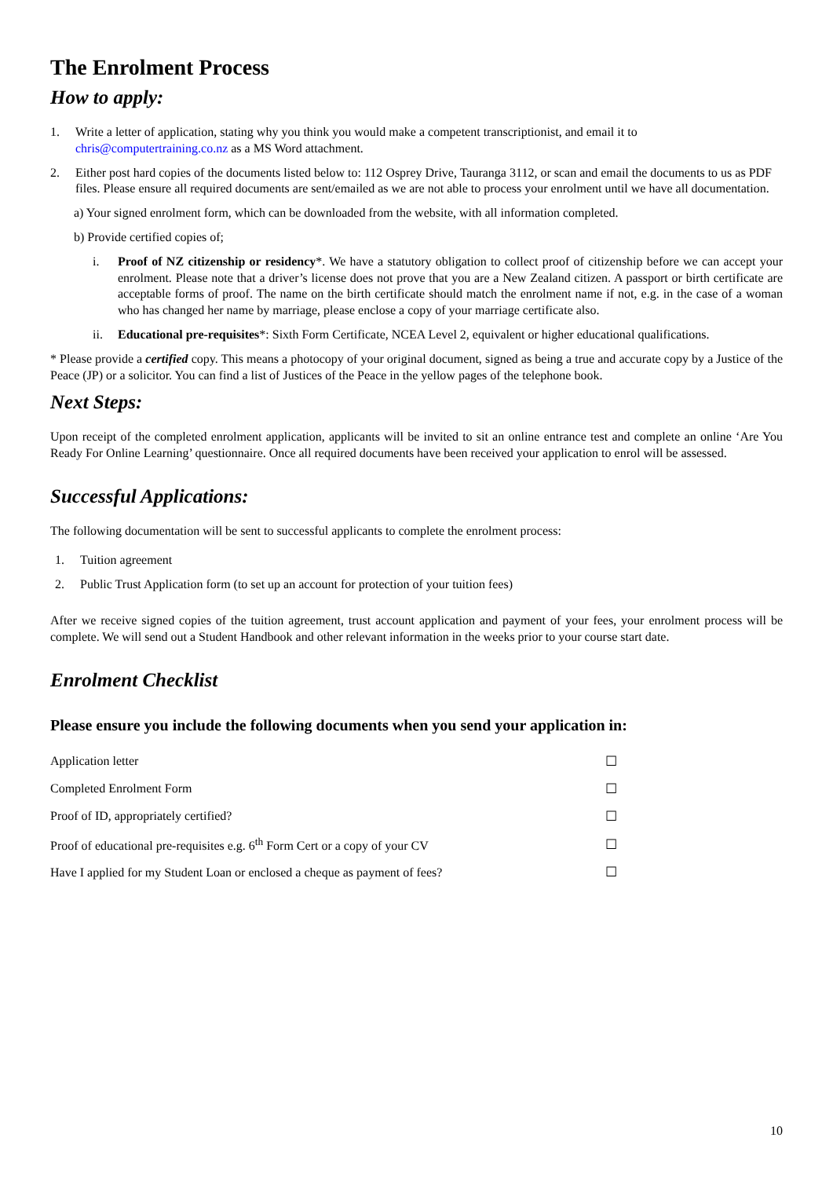The Enrolment Process
How to apply:
1. Write a letter of application, stating why you think you would make a competent transcriptionist, and email it to chris@computertraining.co.nz as a MS Word attachment.
2. Either post hard copies of the documents listed below to: 112 Osprey Drive, Tauranga 3112, or scan and email the documents to us as PDF files. Please ensure all required documents are sent/emailed as we are not able to process your enrolment until we have all documentation.
a) Your signed enrolment form, which can be downloaded from the website, with all information completed.
b) Provide certified copies of;
i. Proof of NZ citizenship or residency*. We have a statutory obligation to collect proof of citizenship before we can accept your enrolment. Please note that a driver’s license does not prove that you are a New Zealand citizen. A passport or birth certificate are acceptable forms of proof. The name on the birth certificate should match the enrolment name if not, e.g. in the case of a woman who has changed her name by marriage, please enclose a copy of your marriage certificate also.
ii. Educational pre-requisites*: Sixth Form Certificate, NCEA Level 2, equivalent or higher educational qualifications.
* Please provide a certified copy. This means a photocopy of your original document, signed as being a true and accurate copy by a Justice of the Peace (JP) or a solicitor. You can find a list of Justices of the Peace in the yellow pages of the telephone book.
Next Steps:
Upon receipt of the completed enrolment application, applicants will be invited to sit an online entrance test and complete an online ‘Are You Ready For Online Learning’ questionnaire. Once all required documents have been received your application to enrol will be assessed.
Successful Applications:
The following documentation will be sent to successful applicants to complete the enrolment process:
1. Tuition agreement
2. Public Trust Application form (to set up an account for protection of your tuition fees)
After we receive signed copies of the tuition agreement, trust account application and payment of your fees, your enrolment process will be complete. We will send out a Student Handbook and other relevant information in the weeks prior to your course start date.
Enrolment Checklist
Please ensure you include the following documents when you send your application in:
| Application letter | ☐ |
| Completed Enrolment Form | ☐ |
| Proof of ID, appropriately certified? | ☐ |
| Proof of educational pre-requisites e.g. 6<sup>th</sup> Form Cert or a copy of your CV | ☐ |
| Have I applied for my Student Loan or enclosed a cheque as payment of fees? | ☐ |
10